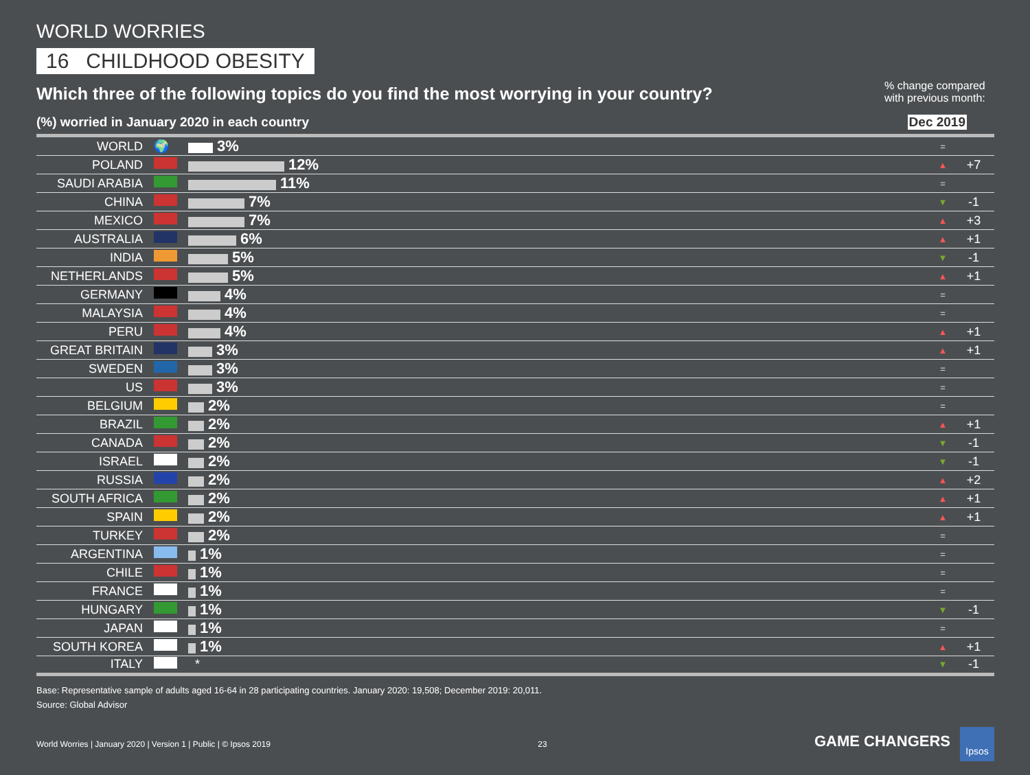WORLD WORRIES
16 CHILDHOOD OBESITY
Which three of the following topics do you find the most worrying in your country?
% change compared with previous month:
(%) worried in January 2020 in each country Dec 2019
| WORLD | 🌍 | 3% | = | |
| POLAND | | 12% | ▲ | +7 |
| SAUDI ARABIA | | 11% | = | |
| CHINA | | 7% | ▼ | -1 |
| MEXICO | | 7% | ▲ | +3 |
| AUSTRALIA | | 6% | ▲ | +1 |
| INDIA | | 5% | ▼ | -1 |
| NETHERLANDS | | 5% | ▲ | +1 |
| GERMANY | | 4% | = | |
| MALAYSIA | | 4% | = | |
| PERU | | 4% | ▲ | +1 |
| GREAT BRITAIN | | 3% | ▲ | +1 |
| SWEDEN | | 3% | = | |
| US | | 3% | = | |
| BELGIUM | | 2% | = | |
| BRAZIL | | 2% | ▲ | +1 |
| CANADA | | 2% | ▼ | -1 |
| ISRAEL | | 2% | ▼ | -1 |
| RUSSIA | | 2% | ▲ | +2 |
| SOUTH AFRICA | | 2% | ▲ | +1 |
| SPAIN | | 2% | ▲ | +1 |
| TURKEY | | 2% | = | |
| ARGENTINA | | 1% | = | |
| CHILE | | 1% | = | |
| FRANCE | | 1% | = | |
| HUNGARY | | 1% | ▼ | -1 |
| JAPAN | | 1% | = | |
| SOUTH KOREA | | 1% | ▲ | +1 |
| ITALY | | * | ▼ | -1 |
Base: Representative sample of adults aged 16-64 in 28 participating countries. January 2020: 19,508; December 2019: 20,011.
Source: Global Advisor
World Worries | January 2020 | Version 1 | Public | © Ipsos 2019 23 GAME CHANGERS Ipsos